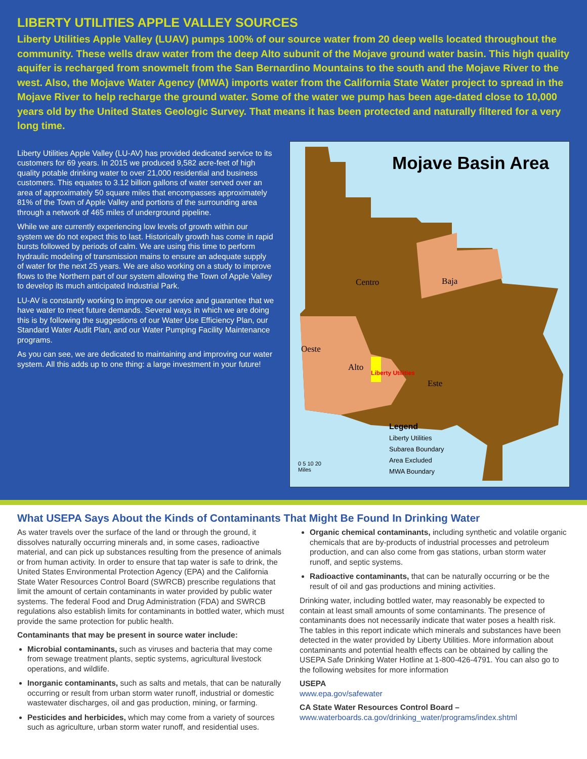LIBERTY UTILITIES APPLE VALLEY SOURCES
Liberty Utilities Apple Valley (LUAV) pumps 100% of our source water from 20 deep wells located throughout the community. These wells draw water from the deep Alto subunit of the Mojave ground water basin. This high quality aquifer is recharged from snowmelt from the San Bernardino Mountains to the south and the Mojave River to the west. Also, the Mojave Water Agency (MWA) imports water from the California State Water project to spread in the Mojave River to help recharge the ground water. Some of the water we pump has been age-dated close to 10,000 years old by the United States Geologic Survey. That means it has been protected and naturally filtered for a very long time.
Liberty Utilities Apple Valley (LU-AV) has provided dedicated service to its customers for 69 years. In 2015 we produced 9,582 acre-feet of high quality potable drinking water to over 21,000 residential and business customers. This equates to 3.12 billion gallons of water served over an area of approximately 50 square miles that encompasses approximately 81% of the Town of Apple Valley and portions of the surrounding area through a network of 465 miles of underground pipeline.
While we are currently experiencing low levels of growth within our system we do not expect this to last. Historically growth has come in rapid bursts followed by periods of calm. We are using this time to perform hydraulic modeling of transmission mains to ensure an adequate supply of water for the next 25 years. We are also working on a study to improve flows to the Northern part of our system allowing the Town of Apple Valley to develop its much anticipated Industrial Park.
LU-AV is constantly working to improve our service and guarantee that we have water to meet future demands. Several ways in which we are doing this is by following the suggestions of our Water Use Efficiency Plan, our Standard Water Audit Plan, and our Water Pumping Facility Maintenance programs.
As you can see, we are dedicated to maintaining and improving our water system. All this adds up to one thing: a large investment in your future!
Mojave Basin Area
Centro Baja
Oeste
Alto
Este
Liberty Utilities
Legend
Liberty Utilities
Subarea Boundary
Area Excluded
MWA Boundary
0 5 10 20
Miles
What USEPA Says About the Kinds of Contaminants That Might Be Found In Drinking Water
As water travels over the surface of the land or through the ground, it dissolves naturally occurring minerals and, in some cases, radioactive material, and can pick up substances resulting from the presence of animals or from human activity. In order to ensure that tap water is safe to drink, the United States Environmental Protection Agency (EPA) and the California State Water Resources Control Board (SWRCB) prescribe regulations that limit the amount of certain contaminants in water provided by public water systems. The federal Food and Drug Administration (FDA) and SWRCB regulations also establish limits for contaminants in bottled water, which must provide the same protection for public health.
Contaminants that may be present in source water include:
Microbial contaminants, such as viruses and bacteria that may come from sewage treatment plants, septic systems, agricultural livestock operations, and wildlife.
Inorganic contaminants, such as salts and metals, that can be naturally occurring or result from urban storm water runoff, industrial or domestic wastewater discharges, oil and gas production, mining, or farming.
Pesticides and herbicides, which may come from a variety of sources such as agriculture, urban storm water runoff, and residential uses.
Organic chemical contaminants, including synthetic and volatile organic chemicals that are by-products of industrial processes and petroleum production, and can also come from gas stations, urban storm water runoff, and septic systems.
Radioactive contaminants, that can be naturally occurring or be the result of oil and gas productions and mining activities.
Drinking water, including bottled water, may reasonably be expected to contain at least small amounts of some contaminants. The presence of contaminants does not necessarily indicate that water poses a health risk. The tables in this report indicate which minerals and substances have been detected in the water provided by Liberty Utilities. More information about contaminants and potential health effects can be obtained by calling the USEPA Safe Drinking Water Hotline at 1-800-426-4791. You can also go to the following websites for more information
USEPA
www.epa.gov/safewater
CA State Water Resources Control Board –
www.waterboards.ca.gov/drinking_water/programs/index.shtml